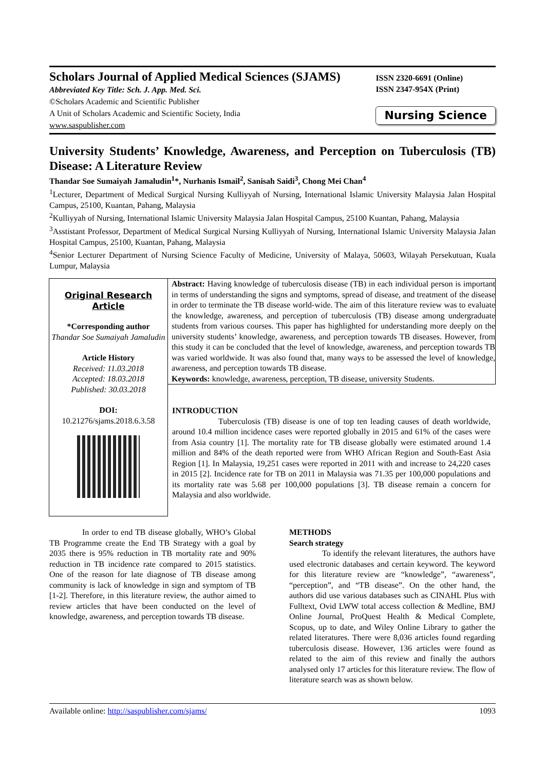Scholars Journal of Applied Medical Sciences (SJAMS)
Abbreviated Key Title: Sch. J. App. Med. Sci.
©Scholars Academic and Scientific Publisher
A Unit of Scholars Academic and Scientific Society, India
www.saspublisher.com
ISSN 2320-6691 (Online)
ISSN 2347-954X (Print)
Nursing Science
University Students’ Knowledge, Awareness, and Perception on Tuberculosis (TB) Disease: A Literature Review
Thandar Soe Sumaiyah Jamaludin<sup>1</sup>*, Nurhanis Ismail<sup>2</sup>, Sanisah Saidi<sup>3</sup>, Chong Mei Chan<sup>4</sup>
<sup>1</sup> Lecturer, Department of Medical Surgical Nursing Kulliyyah of Nursing, International Islamic University Malaysia Jalan Hospital Campus, 25100, Kuantan, Pahang, Malaysia
<sup>2</sup> Kulliyyah of Nursing, International Islamic University Malaysia Jalan Hospital Campus, 25100 Kuantan, Pahang, Malaysia
<sup>3</sup> Asstistant Professor, Department of Medical Surgical Nursing Kulliyyah of Nursing, International Islamic University Malaysia Jalan Hospital Campus, 25100, Kuantan, Pahang, Malaysia
<sup>4</sup> Senior Lecturer Department of Nursing Science Faculty of Medicine, University of Malaya, 50603, Wilayah Persekutuan, Kuala Lumpur, Malaysia
Original Research Article
*Corresponding author
Thandar Soe Sumaiyah Jamaludin
Article History
Received: 11.03.2018
Accepted: 18.03.2018
Published: 30.03.2018
DOI:
10.21276/sjams.2018.6.3.58
Abstract: Having knowledge of tuberculosis disease (TB) in each individual person is important in terms of understanding the signs and symptoms, spread of disease, and treatment of the disease in order to terminate the TB disease world-wide. The aim of this literature review was to evaluate the knowledge, awareness, and perception of tuberculosis (TB) disease among undergraduate students from various courses. This paper has highlighted for understanding more deeply on the university students’ knowledge, awareness, and perception towards TB diseases. However, from this study it can be concluded that the level of knowledge, awareness, and perception towards TB was varied worldwide. It was also found that, many ways to be assessed the level of knowledge, awareness, and perception towards TB disease.
Keywords: knowledge, awareness, perception, TB disease, university Students.
INTRODUCTION
Tuberculosis (TB) disease is one of top ten leading causes of death worldwide, around 10.4 million incidence cases were reported globally in 2015 and 61% of the cases were from Asia country [1]. The mortality rate for TB disease globally were estimated around 1.4 million and 84% of the death reported were from WHO African Region and South-East Asia Region [1]. In Malaysia, 19,251 cases were reported in 2011 with and increase to 24,220 cases in 2015 [2]. Incidence rate for TB on 2011 in Malaysia was 71.35 per 100,000 populations and its mortality rate was 5.68 per 100,000 populations [3]. TB disease remain a concern for Malaysia and also worldwide.
In order to end TB disease globally, WHO’s Global TB Programme create the End TB Strategy with a goal by 2035 there is 95% reduction in TB mortality rate and 90% reduction in TB incidence rate compared to 2015 statistics. One of the reason for late diagnose of TB disease among community is lack of knowledge in sign and symptom of TB [1-2]. Therefore, in this literature review, the author aimed to review articles that have been conducted on the level of knowledge, awareness, and perception towards TB disease.
METHODS
Search strategy
To identify the relevant literatures, the authors have used electronic databases and certain keyword. The keyword for this literature review are “knowledge”, “awareness”, “perception”, and “TB disease”. On the other hand, the authors did use various databases such as CINAHL Plus with Fulltext, Ovid LWW total access collection & Medline, BMJ Online Journal, ProQuest Health & Medical Complete, Scopus, up to date, and Wiley Online Library to gather the related literatures. There were 8,036 articles found regarding tuberculosis disease. However, 136 articles were found as related to the aim of this review and finally the authors analysed only 17 articles for this literature review. The flow of literature search was as shown below.
Available online: http://saspublisher.com/sjams/ 1093